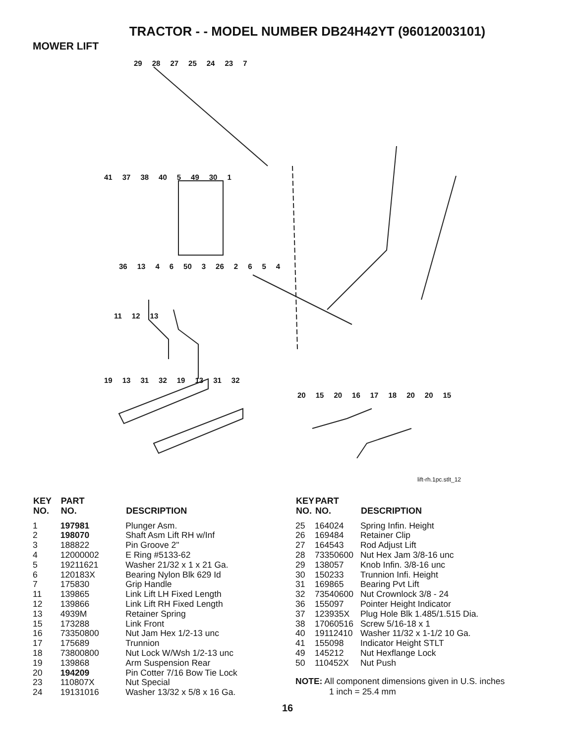TRACTOR - - MODEL NUMBER DB24H42YT (96012003101)
MOWER LIFT
29 28 27 25 24 23 7
41 37 38 40 5 49 30 1
36 13 4 6 50 3 26 2654
11 12 13
19 13 31 32 19 13 31 32
20 15 20 16 17 18 20 20 15
lift-rh.1pc.stlt_12
| KEY NO. | PART NO. | DESCRIPTION |
| --- | --- | --- |
| 1 | 197981 | Plunger Asm. |
| 2 | 198070 | Shaft Asm Lift RH w/Inf |
| 3 | 188822 | Pin Groove 2" |
| 4 | 12000002 | E Ring #5133-62 |
| 5 | 19211621 | Washer 21/32 x 1 x 21 Ga. |
| 6 | 120183X | Bearing Nylon Blk 629 Id |
| 7 | 175830 | Grip Handle |
| 11 | 139865 | Link Lift LH Fixed Length |
| 12 | 139866 | Link Lift RH Fixed Length |
| 13 | 4939M | Retainer Spring |
| 15 | 173288 | Link Front |
| 16 | 73350800 | Nut Jam Hex 1/2-13 unc |
| 17 | 175689 | Trunnion |
| 18 | 73800800 | Nut Lock W/Wsh 1/2-13 unc |
| 19 | 139868 | Arm Suspension Rear |
| 20 | 194209 | Pin Cotter 7/16 Bow Tie Lock |
| 23 | 110807X | Nut Special |
| 24 | 19131016 | Washer 13/32 x 5/8 x 16 Ga. |
| KEY NO. | PART NO. | DESCRIPTION |
| --- | --- | --- |
| 25 | 164024 | Spring Infin. Height |
| 26 | 169484 | Retainer Clip |
| 27 | 164543 | Rod Adjust Lift |
| 28 | 73350600 | Nut Hex Jam 3/8-16 unc |
| 29 | 138057 | Knob Infin. 3/8-16 unc |
| 30 | 150233 | Trunnion Infi. Height |
| 31 | 169865 | Bearing Pvt Lift |
| 32 | 73540600 | Nut Crownlock 3/8 - 24 |
| 36 | 155097 | Pointer Height Indicator |
| 37 | 123935X | Plug Hole Blk 1.485/1.515 Dia. |
| 38 | 17060516 | Screw 5/16-18 x 1 |
| 40 | 19112410 | Washer 11/32 x 1-1/2 10 Ga. |
| 41 | 155098 | Indicator Height STLT |
| 49 | 145212 | Nut Hexflange Lock |
| 50 | 110452X | Nut Push |
NOTE: All component dimensions given in U.S. inches
1 inch = 25.4 mm
16